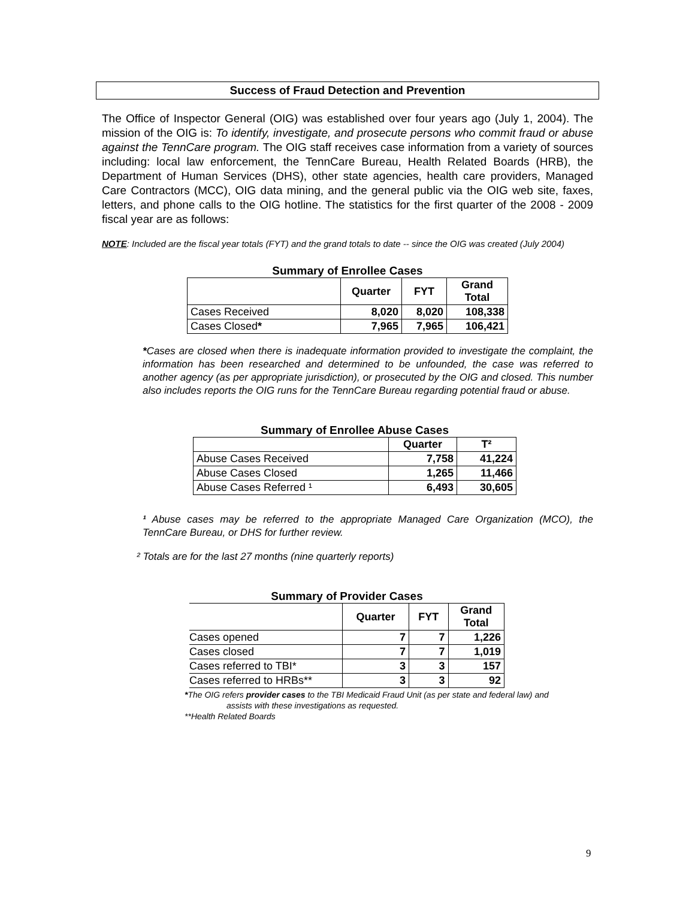Success of Fraud Detection and Prevention
The Office of Inspector General (OIG) was established over four years ago (July 1, 2004). The mission of the OIG is: To identify, investigate, and prosecute persons who commit fraud or abuse against the TennCare program. The OIG staff receives case information from a variety of sources including: local law enforcement, the TennCare Bureau, Health Related Boards (HRB), the Department of Human Services (DHS), other state agencies, health care providers, Managed Care Contractors (MCC), OIG data mining, and the general public via the OIG web site, faxes, letters, and phone calls to the OIG hotline. The statistics for the first quarter of the 2008 - 2009 fiscal year are as follows:
NOTE: Included are the fiscal year totals (FYT) and the grand totals to date -- since the OIG was created (July 2004)
Summary of Enrollee Cases
| | Quarter | FYT | Grand Total |
| --- | --- | --- | --- |
| Cases Received | 8,020 | 8,020 | 108,338 |
| Cases Closed * | 7,965 | 7,965 | 106,421 |
*Cases are closed when there is inadequate information provided to investigate the complaint, the information has been researched and determined to be unfounded, the case was referred to another agency (as per appropriate jurisdiction), or prosecuted by the OIG and closed. This number also includes reports the OIG runs for the TennCare Bureau regarding potential fraud or abuse.
Summary of Enrollee Abuse Cases
| | Quarter | T² |
| --- | --- | --- |
| Abuse Cases Received | 7,758 | 41,224 |
| Abuse Cases Closed | 1,265 | 11,466 |
| Abuse Cases Referred ¹ | 6,493 | 30,605 |
¹ Abuse cases may be referred to the appropriate Managed Care Organization (MCO), the TennCare Bureau, or DHS for further review.
² Totals are for the last 27 months (nine quarterly reports)
Summary of Provider Cases
| | Quarter | FYT | Grand Total |
| --- | --- | --- | --- |
| Cases opened | 7 | 7 | 1,226 |
| Cases closed | 7 | 7 | 1,019 |
| Cases referred to TBI* | 3 | 3 | 157 |
| Cases referred to HRBs** | 3 | 3 | 92 |
*The OIG refers provider cases to the TBI Medicaid Fraud Unit (as per state and federal law) and
assists with these investigations as requested.
**Health Related Boards
9